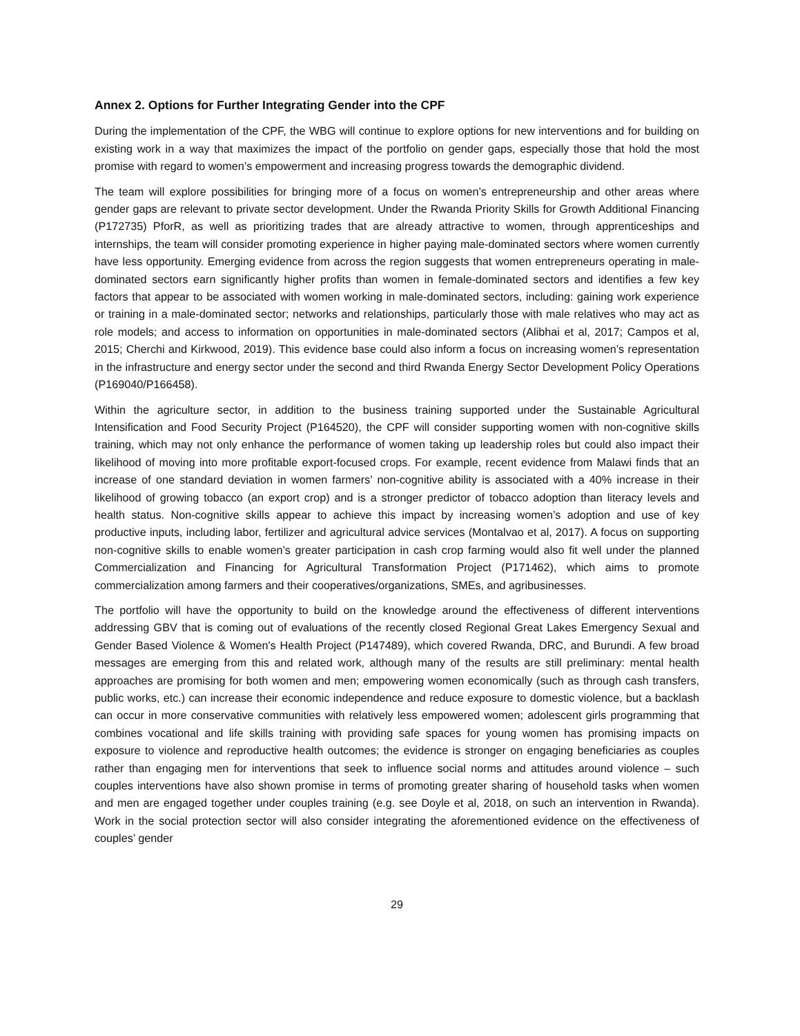Annex 2. Options for Further Integrating Gender into the CPF
During the implementation of the CPF, the WBG will continue to explore options for new interventions and for building on existing work in a way that maximizes the impact of the portfolio on gender gaps, especially those that hold the most promise with regard to women’s empowerment and increasing progress towards the demographic dividend.
The team will explore possibilities for bringing more of a focus on women’s entrepreneurship and other areas where gender gaps are relevant to private sector development. Under the Rwanda Priority Skills for Growth Additional Financing (P172735) PforR, as well as prioritizing trades that are already attractive to women, through apprenticeships and internships, the team will consider promoting experience in higher paying male-dominated sectors where women currently have less opportunity. Emerging evidence from across the region suggests that women entrepreneurs operating in male-dominated sectors earn significantly higher profits than women in female-dominated sectors and identifies a few key factors that appear to be associated with women working in male-dominated sectors, including: gaining work experience or training in a male-dominated sector; networks and relationships, particularly those with male relatives who may act as role models; and access to information on opportunities in male-dominated sectors (Alibhai et al, 2017; Campos et al, 2015; Cherchi and Kirkwood, 2019). This evidence base could also inform a focus on increasing women’s representation in the infrastructure and energy sector under the second and third Rwanda Energy Sector Development Policy Operations (P169040/P166458).
Within the agriculture sector, in addition to the business training supported under the Sustainable Agricultural Intensification and Food Security Project (P164520), the CPF will consider supporting women with non-cognitive skills training, which may not only enhance the performance of women taking up leadership roles but could also impact their likelihood of moving into more profitable export-focused crops. For example, recent evidence from Malawi finds that an increase of one standard deviation in women farmers’ non-cognitive ability is associated with a 40% increase in their likelihood of growing tobacco (an export crop) and is a stronger predictor of tobacco adoption than literacy levels and health status. Non-cognitive skills appear to achieve this impact by increasing women’s adoption and use of key productive inputs, including labor, fertilizer and agricultural advice services (Montalvao et al, 2017). A focus on supporting non-cognitive skills to enable women’s greater participation in cash crop farming would also fit well under the planned Commercialization and Financing for Agricultural Transformation Project (P171462), which aims to promote commercialization among farmers and their cooperatives/organizations, SMEs, and agribusinesses.
The portfolio will have the opportunity to build on the knowledge around the effectiveness of different interventions addressing GBV that is coming out of evaluations of the recently closed Regional Great Lakes Emergency Sexual and Gender Based Violence & Women's Health Project (P147489), which covered Rwanda, DRC, and Burundi. A few broad messages are emerging from this and related work, although many of the results are still preliminary: mental health approaches are promising for both women and men; empowering women economically (such as through cash transfers, public works, etc.) can increase their economic independence and reduce exposure to domestic violence, but a backlash can occur in more conservative communities with relatively less empowered women; adolescent girls programming that combines vocational and life skills training with providing safe spaces for young women has promising impacts on exposure to violence and reproductive health outcomes; the evidence is stronger on engaging beneficiaries as couples rather than engaging men for interventions that seek to influence social norms and attitudes around violence – such couples interventions have also shown promise in terms of promoting greater sharing of household tasks when women and men are engaged together under couples training (e.g. see Doyle et al, 2018, on such an intervention in Rwanda). Work in the social protection sector will also consider integrating the aforementioned evidence on the effectiveness of couples’ gender
29